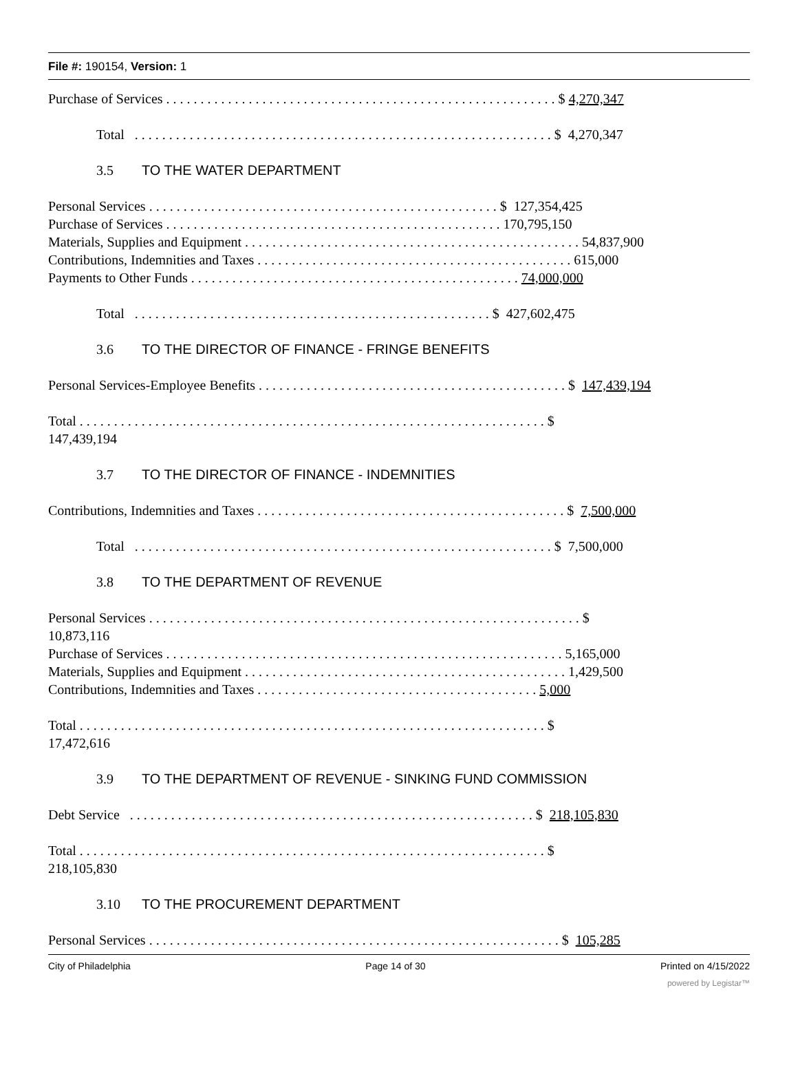File #: 190154, Version: 1
Purchase of Services . . . . . . . . . . . . . . . . . . . . . . . . . . . . . . . . . . . . . . . . . . . . . . . . . . . . . . . . . $ 4,270,347
Total . . . . . . . . . . . . . . . . . . . . . . . . . . . . . . . . . . . . . . . . . . . . . . . . . . . . . . . . . . . . . $ 4,270,347
3.5 TO THE WATER DEPARTMENT
Personal Services . . . . . . . . . . . . . . . . . . . . . . . . . . . . . . . . . . . . . . . . . . . . . . . . . . . $ 127,354,425
Purchase of Services . . . . . . . . . . . . . . . . . . . . . . . . . . . . . . . . . . . . . . . . . . . . . . . . . 170,795,150
Materials, Supplies and Equipment . . . . . . . . . . . . . . . . . . . . . . . . . . . . . . . . . . . . . . . . . . . . . . . . . 54,837,900
Contributions, Indemnities and Taxes . . . . . . . . . . . . . . . . . . . . . . . . . . . . . . . . . . . . . . . . . . . . . . 615,000
Payments to Other Funds . . . . . . . . . . . . . . . . . . . . . . . . . . . . . . . . . . . . . . . . . . . . . . . . 74,000,000
Total . . . . . . . . . . . . . . . . . . . . . . . . . . . . . . . . . . . . . . . . . . . . . . . . . . . . $ 427,602,475
3.6 TO THE DIRECTOR OF FINANCE - FRINGE BENEFITS
Personal Services-Employee Benefits . . . . . . . . . . . . . . . . . . . . . . . . . . . . . . . . . . . . . . . . . . . . . $ 147,439,194
Total . . . . . . . . . . . . . . . . . . . . . . . . . . . . . . . . . . . . . . . . . . . . . . . . . . . . . . . . . . . . . . . . . . . . $
147,439,194
3.7 TO THE DIRECTOR OF FINANCE - INDEMNITIES
Contributions, Indemnities and Taxes . . . . . . . . . . . . . . . . . . . . . . . . . . . . . . . . . . . . . . . . . . . . . $ 7,500,000
Total . . . . . . . . . . . . . . . . . . . . . . . . . . . . . . . . . . . . . . . . . . . . . . . . . . . . . . . . . . . . . $ 7,500,000
3.8 TO THE DEPARTMENT OF REVENUE
Personal Services . . . . . . . . . . . . . . . . . . . . . . . . . . . . . . . . . . . . . . . . . . . . . . . . . . . . . . . . . . . . . . . $
10,873,116
Purchase of Services . . . . . . . . . . . . . . . . . . . . . . . . . . . . . . . . . . . . . . . . . . . . . . . . . . . . . . . . . . 5,165,000
Materials, Supplies and Equipment . . . . . . . . . . . . . . . . . . . . . . . . . . . . . . . . . . . . . . . . . . . . . . . 1,429,500
Contributions, Indemnities and Taxes . . . . . . . . . . . . . . . . . . . . . . . . . . . . . . . . . . . . . . . . . 5,000
Total . . . . . . . . . . . . . . . . . . . . . . . . . . . . . . . . . . . . . . . . . . . . . . . . . . . . . . . . . . . . . . . . . . . . $
17,472,616
3.9 TO THE DEPARTMENT OF REVENUE - SINKING FUND COMMISSION
Debt Service . . . . . . . . . . . . . . . . . . . . . . . . . . . . . . . . . . . . . . . . . . . . . . . . . . . . . . . . . . . $ 218,105,830
Total . . . . . . . . . . . . . . . . . . . . . . . . . . . . . . . . . . . . . . . . . . . . . . . . . . . . . . . . . . . . . . . . . . . . $
218,105,830
3.10 TO THE PROCUREMENT DEPARTMENT
Personal Services . . . . . . . . . . . . . . . . . . . . . . . . . . . . . . . . . . . . . . . . . . . . . . . . . . . . . . . . . . . . $ 105,285
City of Philadelphia Page 14 of 30 Printed on 4/15/2022
powered by Legistar™